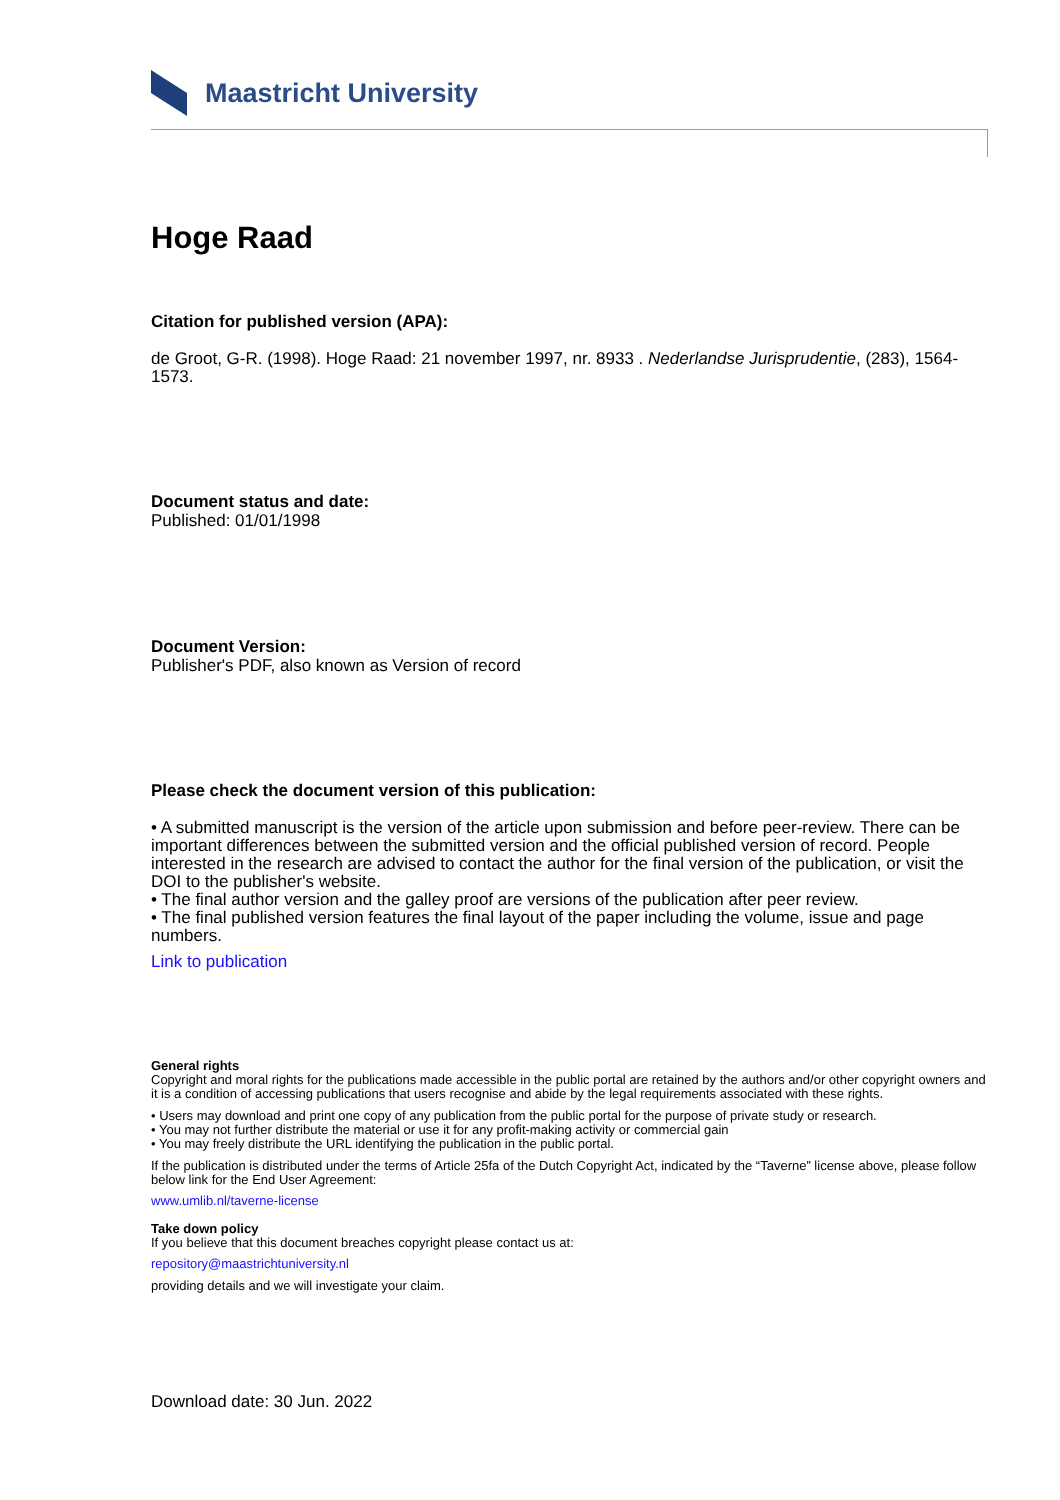Maastricht University
Hoge Raad
Citation for published version (APA):
de Groot, G-R. (1998). Hoge Raad: 21 november 1997, nr. 8933 . Nederlandse Jurisprudentie, (283), 1564-1573.
Document status and date:
Published: 01/01/1998
Document Version:
Publisher's PDF, also known as Version of record
Please check the document version of this publication:
• A submitted manuscript is the version of the article upon submission and before peer-review. There can be important differences between the submitted version and the official published version of record. People interested in the research are advised to contact the author for the final version of the publication, or visit the DOI to the publisher's website.
• The final author version and the galley proof are versions of the publication after peer review.
• The final published version features the final layout of the paper including the volume, issue and page numbers.
Link to publication
General rights
Copyright and moral rights for the publications made accessible in the public portal are retained by the authors and/or other copyright owners and it is a condition of accessing publications that users recognise and abide by the legal requirements associated with these rights.
• Users may download and print one copy of any publication from the public portal for the purpose of private study or research.
• You may not further distribute the material or use it for any profit-making activity or commercial gain
• You may freely distribute the URL identifying the publication in the public portal.
If the publication is distributed under the terms of Article 25fa of the Dutch Copyright Act, indicated by the “Taverne” license above, please follow below link for the End User Agreement:
www.umlib.nl/taverne-license
Take down policy
If you believe that this document breaches copyright please contact us at:
repository@maastrichtuniversity.nl
providing details and we will investigate your claim.
Download date: 30 Jun. 2022